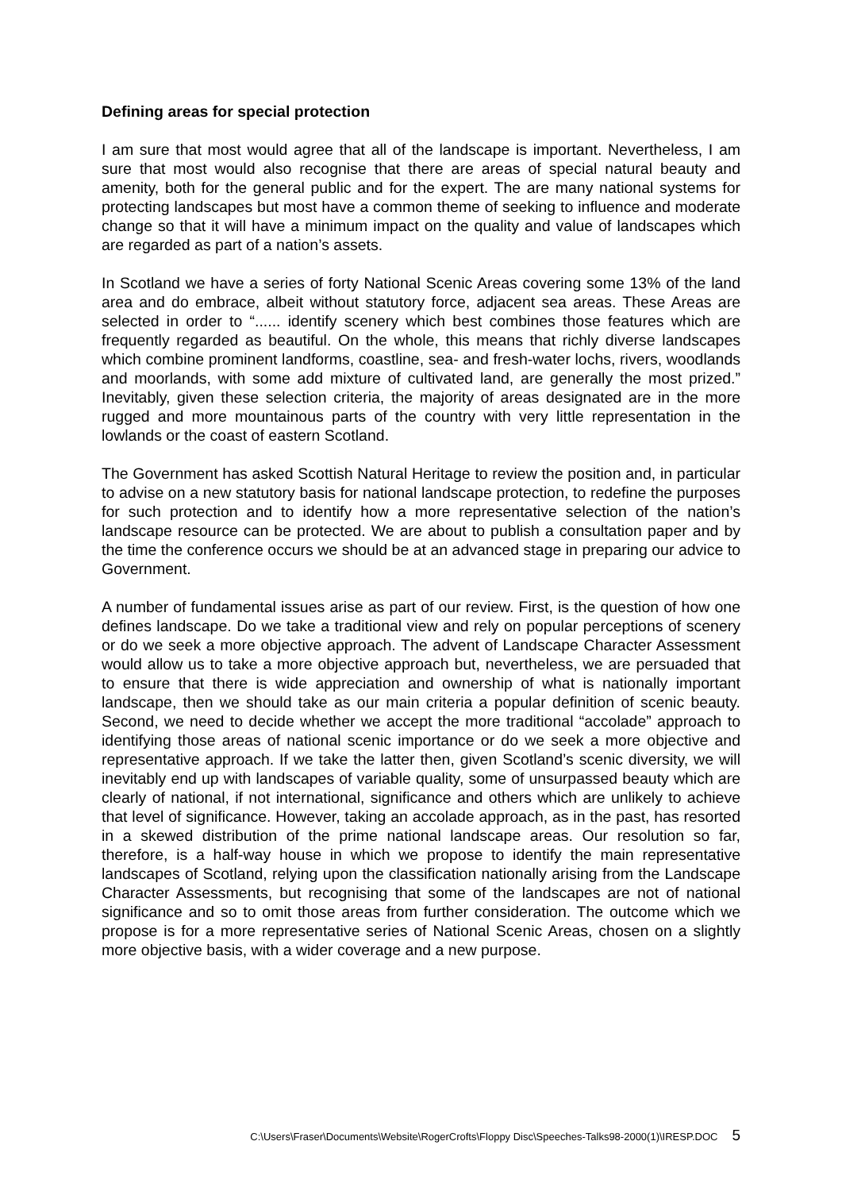Defining areas for special protection
I am sure that most would agree that all of the landscape is important. Nevertheless, I am sure that most would also recognise that there are areas of special natural beauty and amenity, both for the general public and for the expert. The are many national systems for protecting landscapes but most have a common theme of seeking to influence and moderate change so that it will have a minimum impact on the quality and value of landscapes which are regarded as part of a nation’s assets.
In Scotland we have a series of forty National Scenic Areas covering some 13% of the land area and do embrace, albeit without statutory force, adjacent sea areas. These Areas are selected in order to “...... identify scenery which best combines those features which are frequently regarded as beautiful. On the whole, this means that richly diverse landscapes which combine prominent landforms, coastline, sea- and fresh-water lochs, rivers, woodlands and moorlands, with some add mixture of cultivated land, are generally the most prized.” Inevitably, given these selection criteria, the majority of areas designated are in the more rugged and more mountainous parts of the country with very little representation in the lowlands or the coast of eastern Scotland.
The Government has asked Scottish Natural Heritage to review the position and, in particular to advise on a new statutory basis for national landscape protection, to redefine the purposes for such protection and to identify how a more representative selection of the nation’s landscape resource can be protected. We are about to publish a consultation paper and by the time the conference occurs we should be at an advanced stage in preparing our advice to Government.
A number of fundamental issues arise as part of our review. First, is the question of how one defines landscape. Do we take a traditional view and rely on popular perceptions of scenery or do we seek a more objective approach. The advent of Landscape Character Assessment would allow us to take a more objective approach but, nevertheless, we are persuaded that to ensure that there is wide appreciation and ownership of what is nationally important landscape, then we should take as our main criteria a popular definition of scenic beauty. Second, we need to decide whether we accept the more traditional “accolade” approach to identifying those areas of national scenic importance or do we seek a more objective and representative approach. If we take the latter then, given Scotland’s scenic diversity, we will inevitably end up with landscapes of variable quality, some of unsurpassed beauty which are clearly of national, if not international, significance and others which are unlikely to achieve that level of significance. However, taking an accolade approach, as in the past, has resorted in a skewed distribution of the prime national landscape areas. Our resolution so far, therefore, is a half-way house in which we propose to identify the main representative landscapes of Scotland, relying upon the classification nationally arising from the Landscape Character Assessments, but recognising that some of the landscapes are not of national significance and so to omit those areas from further consideration. The outcome which we propose is for a more representative series of National Scenic Areas, chosen on a slightly more objective basis, with a wider coverage and a new purpose.
C:\Users\Fraser\Documents\Website\RogerCrofts\Floppy Disc\Speeches-Talks98-2000(1)\IRESP.DOC 5